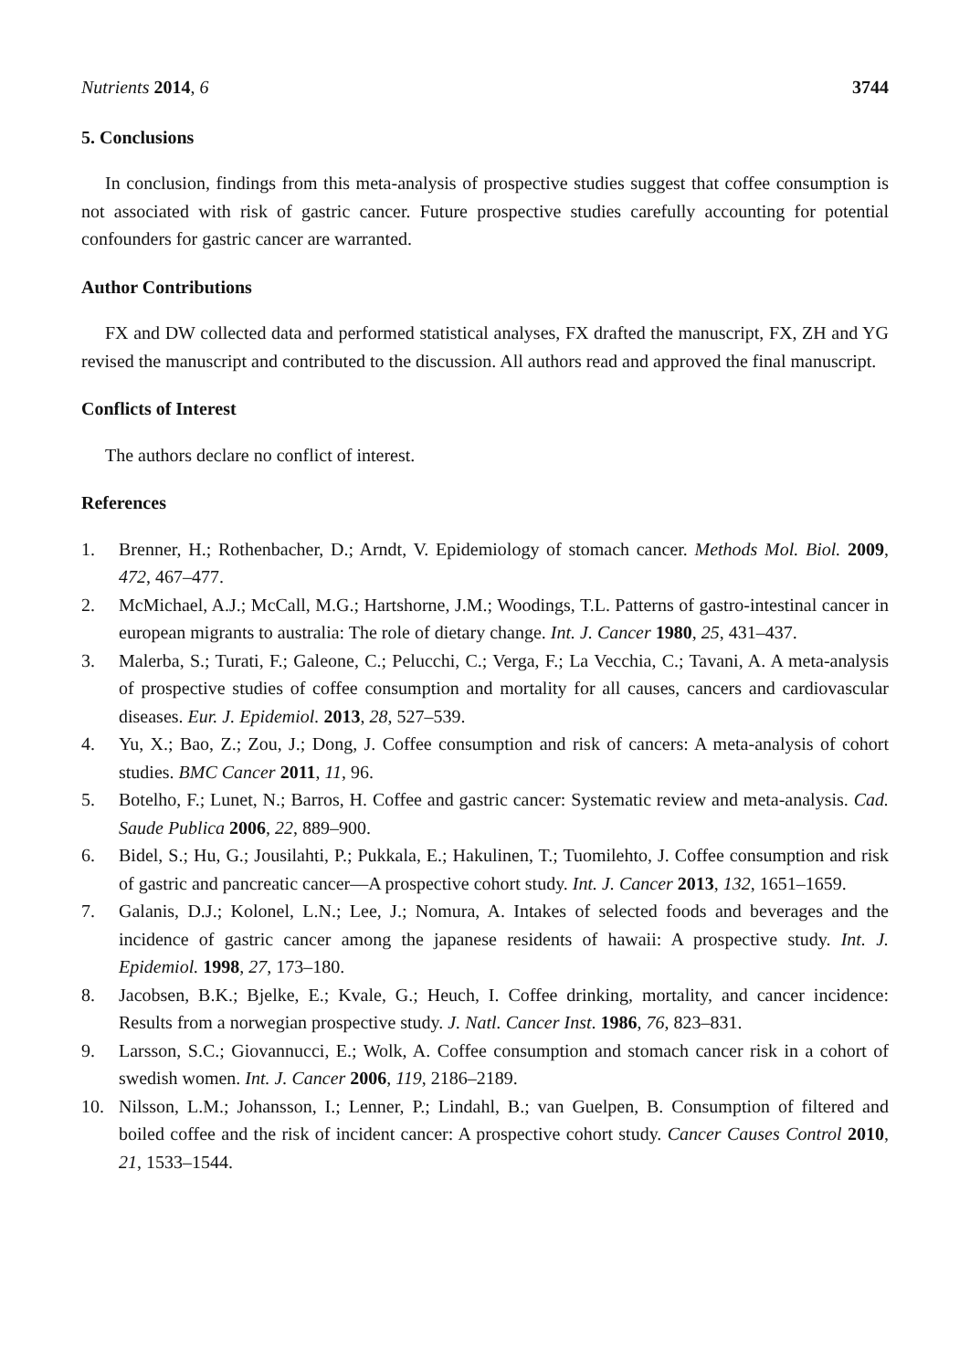Nutrients 2014, 6 3744
5. Conclusions
In conclusion, findings from this meta-analysis of prospective studies suggest that coffee consumption is not associated with risk of gastric cancer. Future prospective studies carefully accounting for potential confounders for gastric cancer are warranted.
Author Contributions
FX and DW collected data and performed statistical analyses, FX drafted the manuscript, FX, ZH and YG revised the manuscript and contributed to the discussion. All authors read and approved the final manuscript.
Conflicts of Interest
The authors declare no conflict of interest.
References
1. Brenner, H.; Rothenbacher, D.; Arndt, V. Epidemiology of stomach cancer. Methods Mol. Biol. 2009, 472, 467–477.
2. McMichael, A.J.; McCall, M.G.; Hartshorne, J.M.; Woodings, T.L. Patterns of gastro-intestinal cancer in european migrants to australia: The role of dietary change. Int. J. Cancer 1980, 25, 431–437.
3. Malerba, S.; Turati, F.; Galeone, C.; Pelucchi, C.; Verga, F.; La Vecchia, C.; Tavani, A. A meta-analysis of prospective studies of coffee consumption and mortality for all causes, cancers and cardiovascular diseases. Eur. J. Epidemiol. 2013, 28, 527–539.
4. Yu, X.; Bao, Z.; Zou, J.; Dong, J. Coffee consumption and risk of cancers: A meta-analysis of cohort studies. BMC Cancer 2011, 11, 96.
5. Botelho, F.; Lunet, N.; Barros, H. Coffee and gastric cancer: Systematic review and meta-analysis. Cad. Saude Publica 2006, 22, 889–900.
6. Bidel, S.; Hu, G.; Jousilahti, P.; Pukkala, E.; Hakulinen, T.; Tuomilehto, J. Coffee consumption and risk of gastric and pancreatic cancer—A prospective cohort study. Int. J. Cancer 2013, 132, 1651–1659.
7. Galanis, D.J.; Kolonel, L.N.; Lee, J.; Nomura, A. Intakes of selected foods and beverages and the incidence of gastric cancer among the japanese residents of hawaii: A prospective study. Int. J. Epidemiol. 1998, 27, 173–180.
8. Jacobsen, B.K.; Bjelke, E.; Kvale, G.; Heuch, I. Coffee drinking, mortality, and cancer incidence: Results from a norwegian prospective study. J. Natl. Cancer Inst. 1986, 76, 823–831.
9. Larsson, S.C.; Giovannucci, E.; Wolk, A. Coffee consumption and stomach cancer risk in a cohort of swedish women. Int. J. Cancer 2006, 119, 2186–2189.
10. Nilsson, L.M.; Johansson, I.; Lenner, P.; Lindahl, B.; van Guelpen, B. Consumption of filtered and boiled coffee and the risk of incident cancer: A prospective cohort study. Cancer Causes Control 2010, 21, 1533–1544.